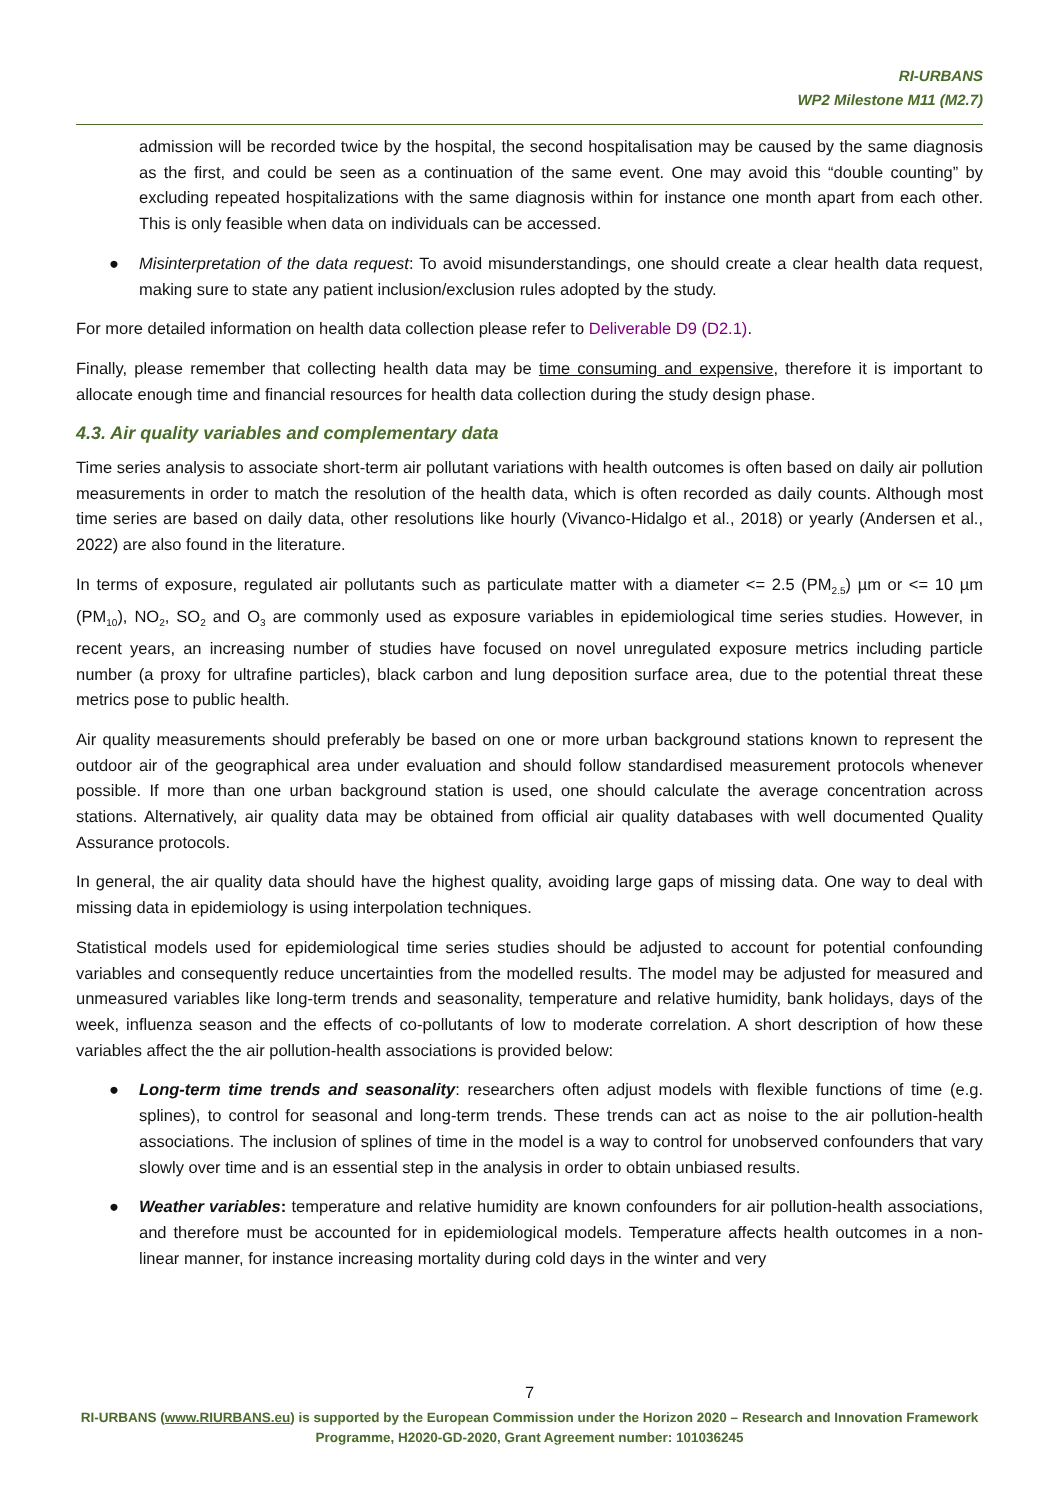RI-URBANS
WP2 Milestone M11 (M2.7)
admission will be recorded twice by the hospital, the second hospitalisation may be caused by the same diagnosis as the first, and could be seen as a continuation of the same event. One may avoid this “double counting” by excluding repeated hospitalizations with the same diagnosis within for instance one month apart from each other. This is only feasible when data on individuals can be accessed.
● Misinterpretation of the data request: To avoid misunderstandings, one should create a clear health data request, making sure to state any patient inclusion/exclusion rules adopted by the study.
For more detailed information on health data collection please refer to Deliverable D9 (D2.1).
Finally, please remember that collecting health data may be time consuming and expensive, therefore it is important to allocate enough time and financial resources for health data collection during the study design phase.
4.3. Air quality variables and complementary data
Time series analysis to associate short-term air pollutant variations with health outcomes is often based on daily air pollution measurements in order to match the resolution of the health data, which is often recorded as daily counts. Although most time series are based on daily data, other resolutions like hourly (Vivanco-Hidalgo et al., 2018) or yearly (Andersen et al., 2022) are also found in the literature.
In terms of exposure, regulated air pollutants such as particulate matter with a diameter <= 2.5 (PM<sub>2.5</sub>) µm or <= 10 µm (PM<sub>10</sub>), NO<sub>2</sub>, SO<sub>2</sub> and O<sub>3</sub> are commonly used as exposure variables in epidemiological time series studies. However, in recent years, an increasing number of studies have focused on novel unregulated exposure metrics including particle number (a proxy for ultrafine particles), black carbon and lung deposition surface area, due to the potential threat these metrics pose to public health.
Air quality measurements should preferably be based on one or more urban background stations known to represent the outdoor air of the geographical area under evaluation and should follow standardised measurement protocols whenever possible. If more than one urban background station is used, one should calculate the average concentration across stations. Alternatively, air quality data may be obtained from official air quality databases with well documented Quality Assurance protocols.
In general, the air quality data should have the highest quality, avoiding large gaps of missing data. One way to deal with missing data in epidemiology is using interpolation techniques.
Statistical models used for epidemiological time series studies should be adjusted to account for potential confounding variables and consequently reduce uncertainties from the modelled results. The model may be adjusted for measured and unmeasured variables like long-term trends and seasonality, temperature and relative humidity, bank holidays, days of the week, influenza season and the effects of co-pollutants of low to moderate correlation. A short description of how these variables affect the the air pollution-health associations is provided below:
● Long-term time trends and seasonality: researchers often adjust models with flexible functions of time (e.g. splines), to control for seasonal and long-term trends. These trends can act as noise to the air pollution-health associations. The inclusion of splines of time in the model is a way to control for unobserved confounders that vary slowly over time and is an essential step in the analysis in order to obtain unbiased results.
● Weather variables: temperature and relative humidity are known confounders for air pollution-health associations, and therefore must be accounted for in epidemiological models. Temperature affects health outcomes in a non-linear manner, for instance increasing mortality during cold days in the winter and very
7
RI-URBANS (www.RIURBANS.eu) is supported by the European Commission under the Horizon 2020 – Research and Innovation Framework Programme, H2020-GD-2020, Grant Agreement number: 101036245